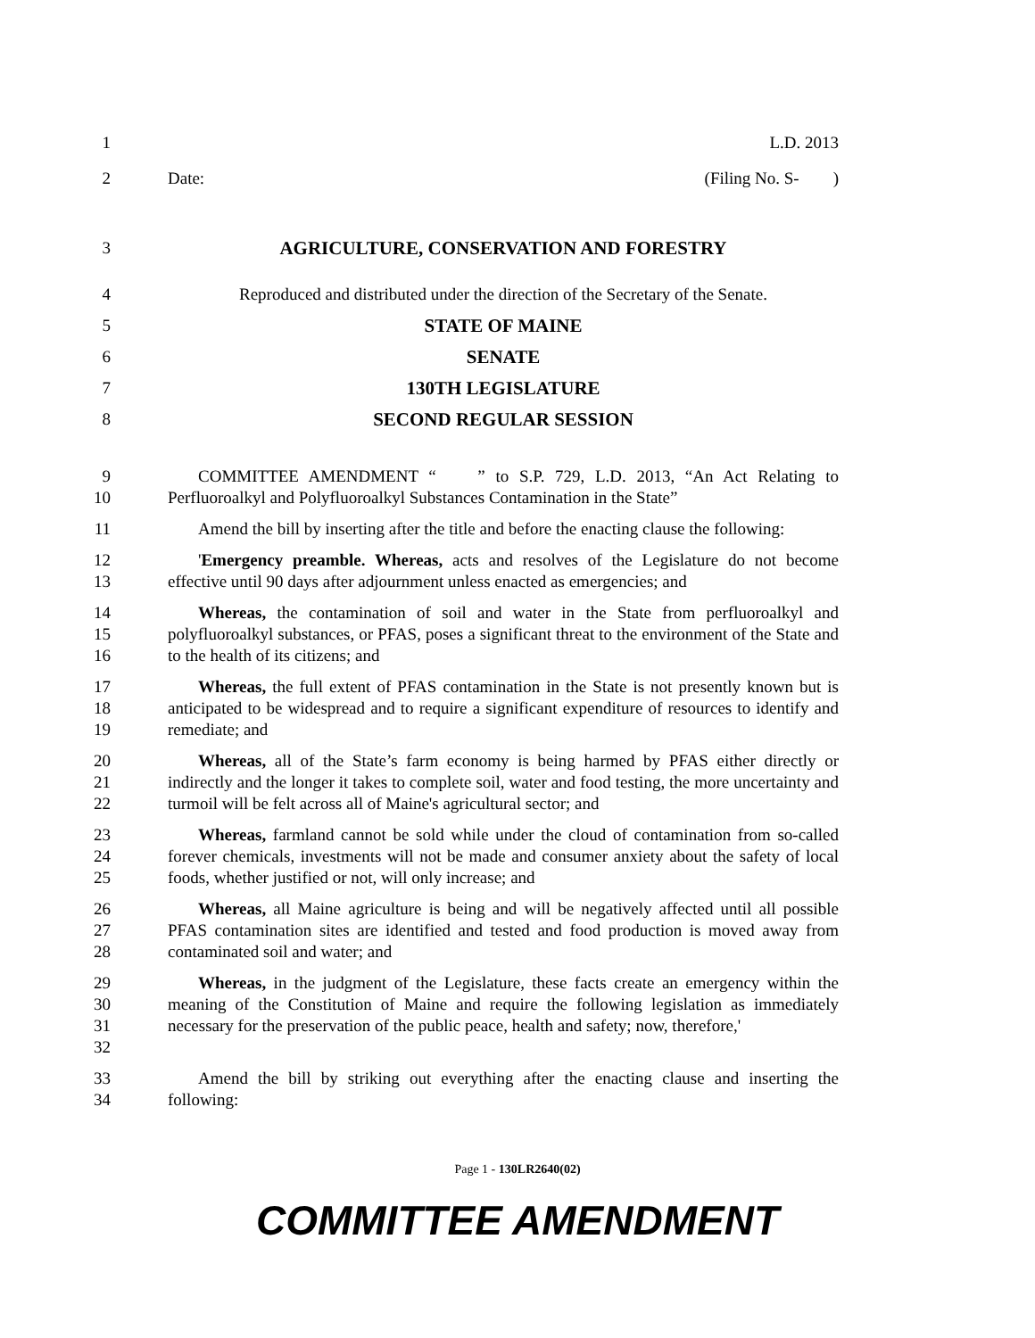1 L.D. 2013
2 Date: (Filing No. S- )
3 AGRICULTURE, CONSERVATION AND FORESTRY
4 Reproduced and distributed under the direction of the Secretary of the Senate.
5 STATE OF MAINE
6 SENATE
7 130TH LEGISLATURE
8 SECOND REGULAR SESSION
9
10
COMMITTEE AMENDMENT “ ” to S.P. 729, L.D. 2013, “An Act Relating to Perfluoroalkyl and Polyfluoroalkyl Substances Contamination in the State”
11 Amend the bill by inserting after the title and before the enacting clause the following:
12
13
'Emergency preamble. Whereas, acts and resolves of the Legislature do not become effective until 90 days after adjournment unless enacted as emergencies; and
14
15
16
Whereas, the contamination of soil and water in the State from perfluoroalkyl and polyfluoroalkyl substances, or PFAS, poses a significant threat to the environment of the State and to the health of its citizens; and
17
18
19
Whereas, the full extent of PFAS contamination in the State is not presently known but is anticipated to be widespread and to require a significant expenditure of resources to identify and remediate; and
20
21
22
Whereas, all of the State’s farm economy is being harmed by PFAS either directly or indirectly and the longer it takes to complete soil, water and food testing, the more uncertainty and turmoil will be felt across all of Maine's agricultural sector; and
23
24
25
Whereas, farmland cannot be sold while under the cloud of contamination from so-called forever chemicals, investments will not be made and consumer anxiety about the safety of local foods, whether justified or not, will only increase; and
26
27
28
Whereas, all Maine agriculture is being and will be negatively affected until all possible PFAS contamination sites are identified and tested and food production is moved away from contaminated soil and water; and
29
30
31
32
Whereas, in the judgment of the Legislature, these facts create an emergency within the meaning of the Constitution of Maine and require the following legislation as immediately necessary for the preservation of the public peace, health and safety; now, therefore,'
33
34
Amend the bill by striking out everything after the enacting clause and inserting the following:
Page 1 - 130LR2640(02)
COMMITTEE AMENDMENT